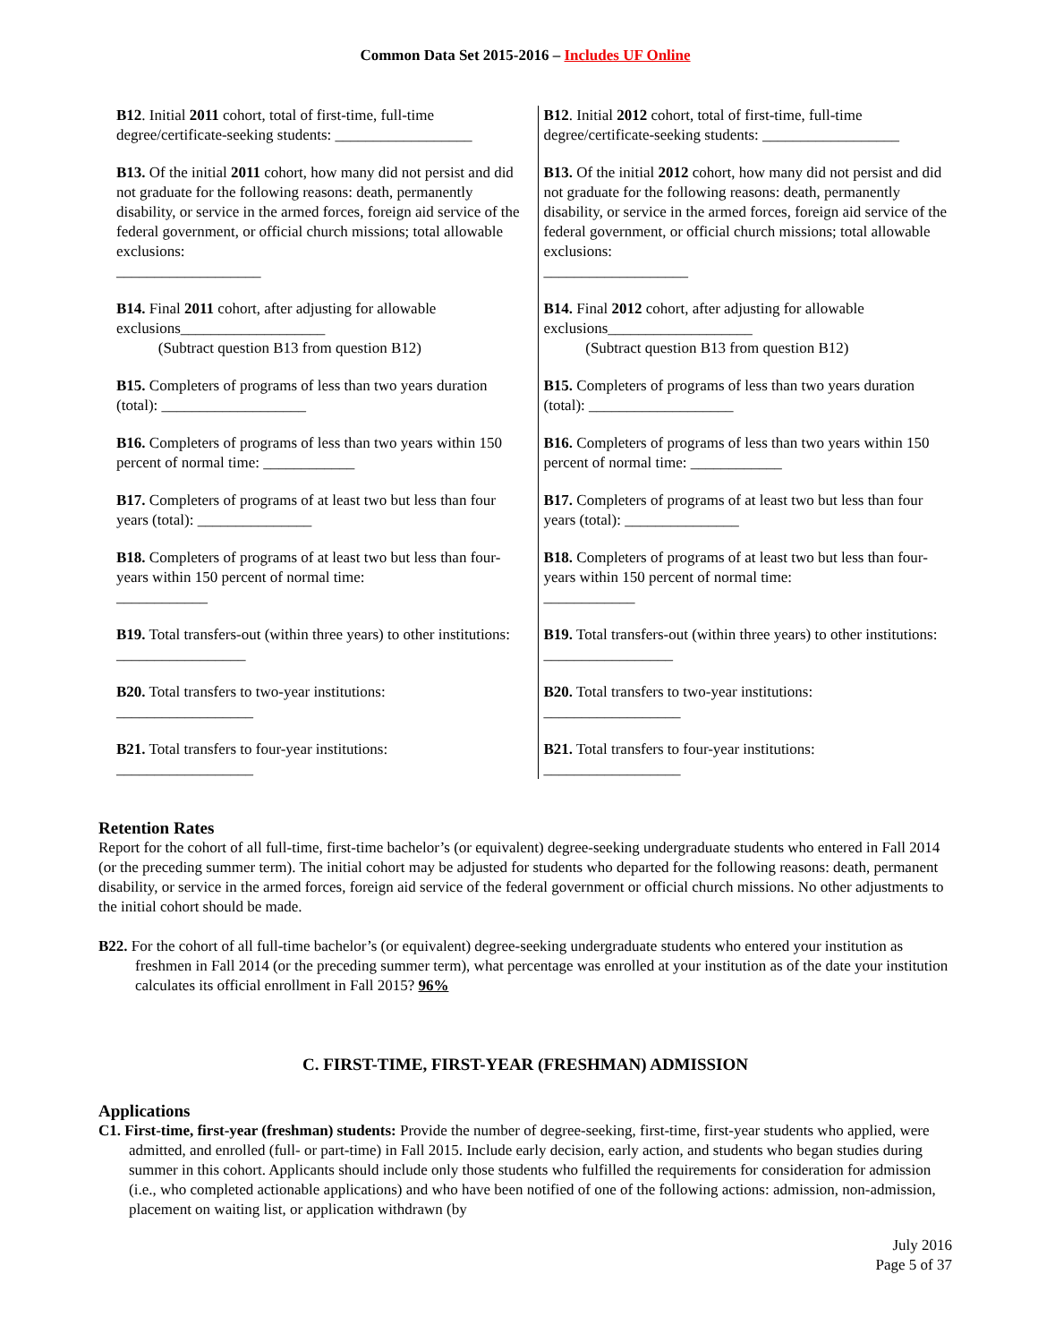Common Data Set 2015-2016 – Includes UF Online
| B12 . Initial 2011 cohort, total of first-time, full-time degree/certificate-seeking students: __________________ | B12 . Initial 2012 cohort, total of first-time, full-time degree/certificate-seeking students: __________________ |
| B13. Of the initial 2011 cohort, how many did not persist and did not graduate for the following reasons: death, permanently disability, or service in the armed forces, foreign aid service of the federal government, or official church missions; total allowable exclusions: ___________________ | B13. Of the initial 2012 cohort, how many did not persist and did not graduate for the following reasons: death, permanently disability, or service in the armed forces, foreign aid service of the federal government, or official church missions; total allowable exclusions: ___________________ |
| B14. Final 2011 cohort, after adjusting for allowable exclusions___________________ (Subtract question B13 from question B12) | B14. Final 2012 cohort, after adjusting for allowable exclusions___________________ (Subtract question B13 from question B12) |
| B15. Completers of programs of less than two years duration (total): ___________________ | B15. Completers of programs of less than two years duration (total): ___________________ |
| B16. Completers of programs of less than two years within 150 percent of normal time: ____________ | B16. Completers of programs of less than two years within 150 percent of normal time: ____________ |
| B17. Completers of programs of at least two but less than four years (total): _______________ | B17. Completers of programs of at least two but less than four years (total): _______________ |
| B18. Completers of programs of at least two but less than four-years within 150 percent of normal time: ____________ | B18. Completers of programs of at least two but less than four-years within 150 percent of normal time: ____________ |
| B19. Total transfers-out (within three years) to other institutions: _________________ | B19. Total transfers-out (within three years) to other institutions: _________________ |
| B20. Total transfers to two-year institutions: __________________ | B20. Total transfers to two-year institutions: __________________ |
| B21. Total transfers to four-year institutions: __________________ | B21. Total transfers to four-year institutions: __________________ |
Retention Rates
Report for the cohort of all full-time, first-time bachelor’s (or equivalent) degree-seeking undergraduate students who entered in Fall 2014 (or the preceding summer term). The initial cohort may be adjusted for students who departed for the following reasons: death, permanent disability, or service in the armed forces, foreign aid service of the federal government or official church missions. No other adjustments to the initial cohort should be made.
B22. For the cohort of all full-time bachelor’s (or equivalent) degree-seeking undergraduate students who entered your institution as freshmen in Fall 2014 (or the preceding summer term), what percentage was enrolled at your institution as of the date your institution calculates its official enrollment in Fall 2015? 96%
C. FIRST-TIME, FIRST-YEAR (FRESHMAN) ADMISSION
Applications
C1. First-time, first-year (freshman) students: Provide the number of degree-seeking, first-time, first-year students who applied, were admitted, and enrolled (full- or part-time) in Fall 2015. Include early decision, early action, and students who began studies during summer in this cohort. Applicants should include only those students who fulfilled the requirements for consideration for admission (i.e., who completed actionable applications) and who have been notified of one of the following actions: admission, non-admission, placement on waiting list, or application withdrawn (by
July 2016
Page 5 of 37